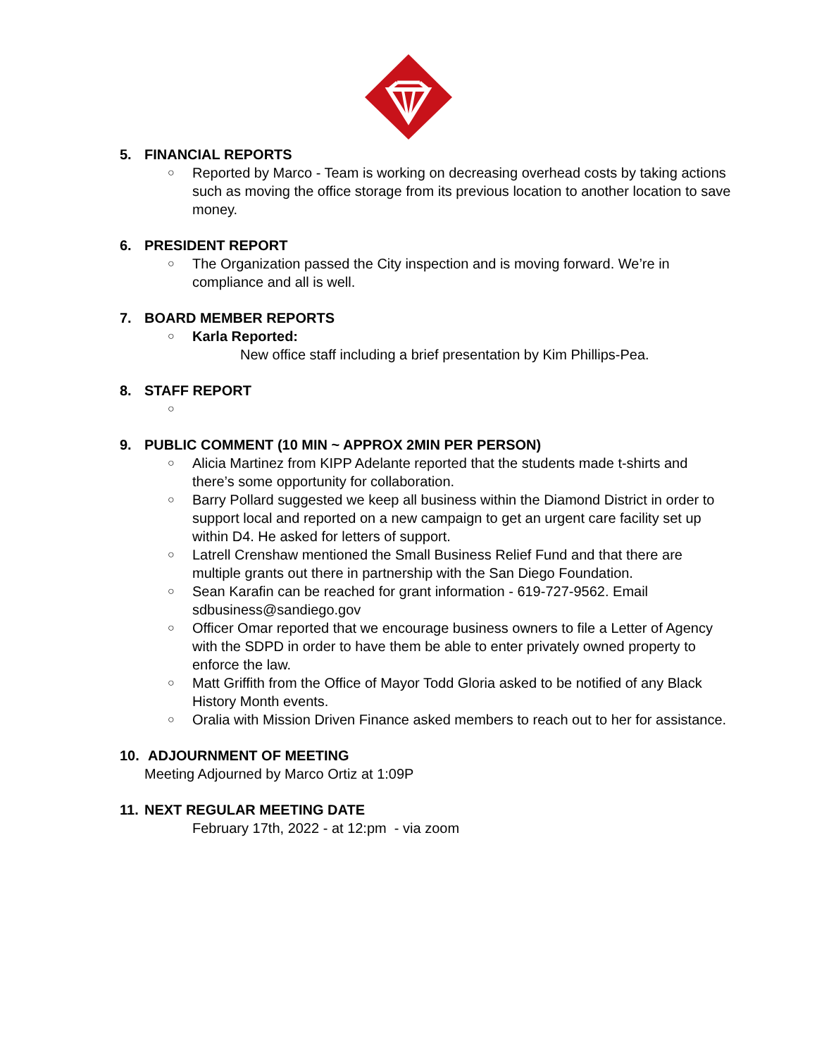5. FINANCIAL REPORTS
○ Reported by Marco - Team is working on decreasing overhead costs by taking actions such as moving the office storage from its previous location to another location to save money.
6. PRESIDENT REPORT
○ The Organization passed the City inspection and is moving forward. We’re in compliance and all is well.
7. BOARD MEMBER REPORTS
○ Karla Reported:
New office staff including a brief presentation by Kim Phillips-Pea.
8. STAFF REPORT
○
9. PUBLIC COMMENT (10 MIN ~ APPROX 2MIN PER PERSON)
○ Alicia Martinez from KIPP Adelante reported that the students made t-shirts and there’s some opportunity for collaboration.
○ Barry Pollard suggested we keep all business within the Diamond District in order to support local and reported on a new campaign to get an urgent care facility set up within D4. He asked for letters of support.
○ Latrell Crenshaw mentioned the Small Business Relief Fund and that there are multiple grants out there in partnership with the San Diego Foundation.
○ Sean Karafin can be reached for grant information - 619-727-9562. Email sdbusiness@sandiego.gov
○ Officer Omar reported that we encourage business owners to file a Letter of Agency with the SDPD in order to have them be able to enter privately owned property to enforce the law.
○ Matt Griffith from the Office of Mayor Todd Gloria asked to be notified of any Black History Month events.
○ Oralia with Mission Driven Finance asked members to reach out to her for assistance.
10. ADJOURNMENT OF MEETING
Meeting Adjourned by Marco Ortiz at 1:09P
11. NEXT REGULAR MEETING DATE
February 17th, 2022 - at 12:pm - via zoom